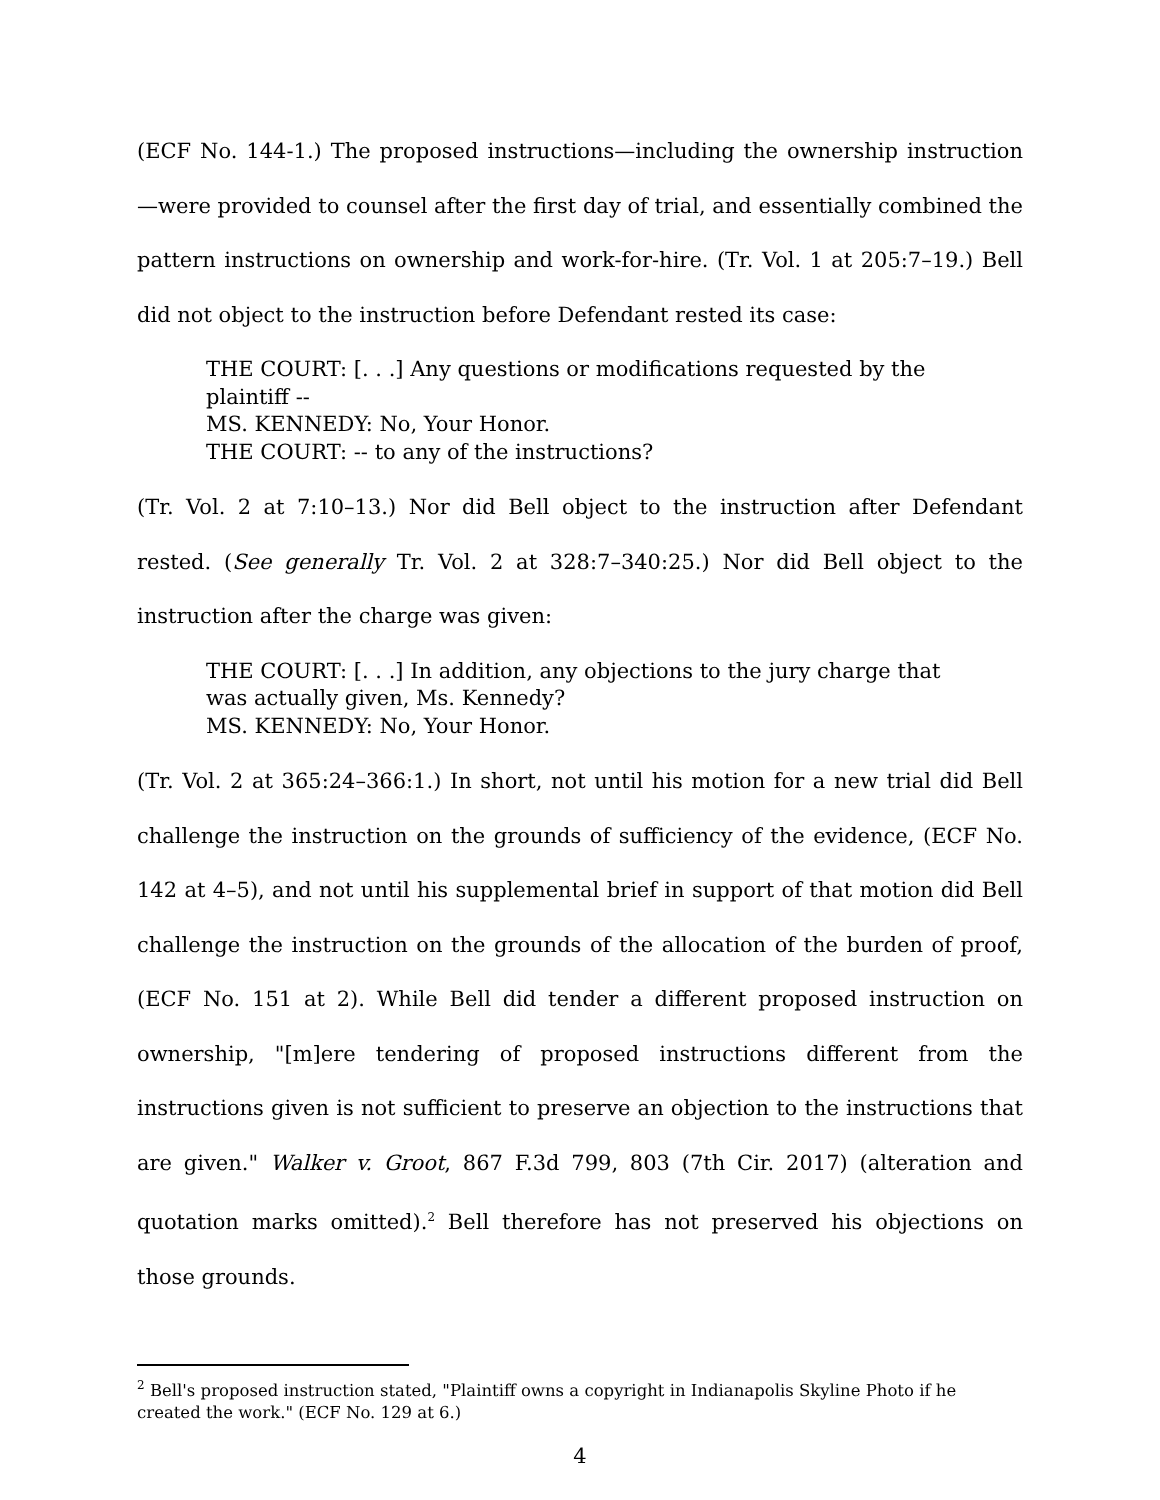(ECF No. 144-1.) The proposed instructions—including the ownership instruction—were provided to counsel after the first day of trial, and essentially combined the pattern instructions on ownership and work-for-hire. (Tr. Vol. 1 at 205:7–19.) Bell did not object to the instruction before Defendant rested its case:
THE COURT: [. . .] Any questions or modifications requested by the plaintiff --
MS. KENNEDY: No, Your Honor.
THE COURT: -- to any of the instructions?
(Tr. Vol. 2 at 7:10–13.) Nor did Bell object to the instruction after Defendant rested. (See generally Tr. Vol. 2 at 328:7–340:25.) Nor did Bell object to the instruction after the charge was given:
THE COURT: [. . .] In addition, any objections to the jury charge that was actually given, Ms. Kennedy?
MS. KENNEDY: No, Your Honor.
(Tr. Vol. 2 at 365:24–366:1.) In short, not until his motion for a new trial did Bell challenge the instruction on the grounds of sufficiency of the evidence, (ECF No. 142 at 4–5), and not until his supplemental brief in support of that motion did Bell challenge the instruction on the grounds of the allocation of the burden of proof, (ECF No. 151 at 2). While Bell did tender a different proposed instruction on ownership, "[m]ere tendering of proposed instructions different from the instructions given is not sufficient to preserve an objection to the instructions that are given." Walker v. Groot, 867 F.3d 799, 803 (7th Cir. 2017) (alteration and quotation marks omitted).<sup>2</sup> Bell therefore has not preserved his objections on those grounds.
<sup>2</sup> Bell's proposed instruction stated, "Plaintiff owns a copyright in Indianapolis Skyline Photo if he created the work." (ECF No. 129 at 6.)
4